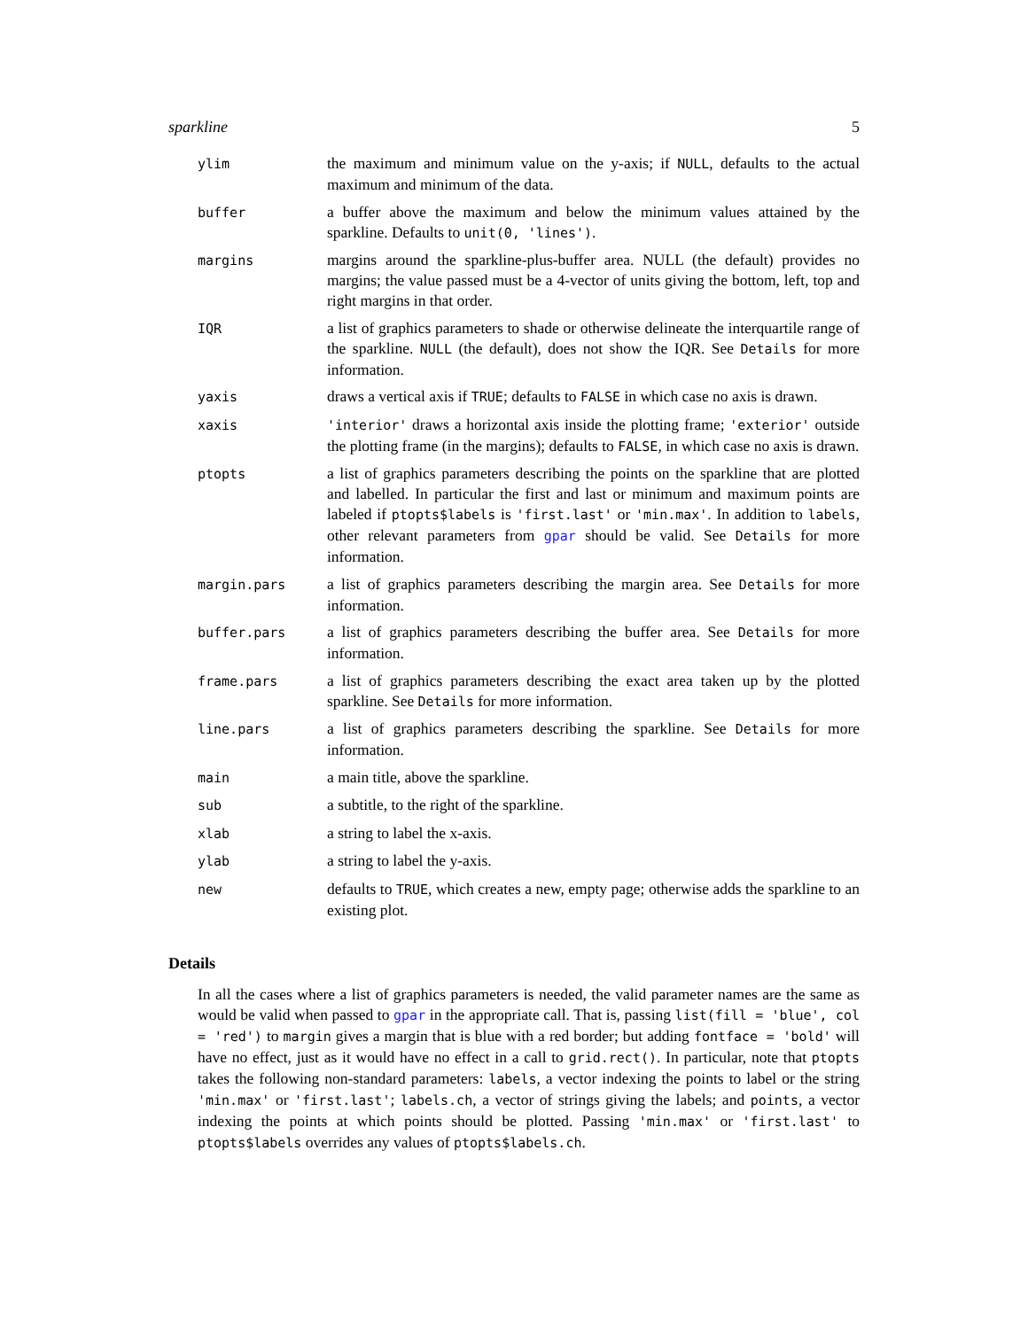sparkline 5
| ylim | the maximum and minimum value on the y-axis; if NULL , defaults to the actual maximum and minimum of the data. |
| buffer | a buffer above the maximum and below the minimum values attained by the sparkline. Defaults to unit(0, 'lines') . |
| margins | margins around the sparkline-plus-buffer area. NULL (the default) provides no margins; the value passed must be a 4-vector of units giving the bottom, left, top and right margins in that order. |
| IQR | a list of graphics parameters to shade or otherwise delineate the interquartile range of the sparkline. NULL (the default), does not show the IQR. See Details for more information. |
| yaxis | draws a vertical axis if TRUE ; defaults to FALSE in which case no axis is drawn. |
| xaxis | 'interior' draws a horizontal axis inside the plotting frame; 'exterior' outside the plotting frame (in the margins); defaults to FALSE , in which case no axis is drawn. |
| ptopts | a list of graphics parameters describing the points on the sparkline that are plotted and labelled. In particular the first and last or minimum and maximum points are labeled if ptopts$labels is 'first.last' or 'min.max' . In addition to labels , other relevant parameters from gpar should be valid. See Details for more information. |
| margin.pars | a list of graphics parameters describing the margin area. See Details for more information. |
| buffer.pars | a list of graphics parameters describing the buffer area. See Details for more information. |
| frame.pars | a list of graphics parameters describing the exact area taken up by the plotted sparkline. See Details for more information. |
| line.pars | a list of graphics parameters describing the sparkline. See Details for more information. |
| main | a main title, above the sparkline. |
| sub | a subtitle, to the right of the sparkline. |
| xlab | a string to label the x-axis. |
| ylab | a string to label the y-axis. |
| new | defaults to TRUE , which creates a new, empty page; otherwise adds the sparkline to an existing plot. |
Details
In all the cases where a list of graphics parameters is needed, the valid parameter names are the same as would be valid when passed to gpar in the appropriate call. That is, passing list(fill = 'blue', col = 'red') to margin gives a margin that is blue with a red border; but adding fontface = 'bold' will have no effect, just as it would have no effect in a call to grid.rect(). In particular, note that ptopts takes the following non-standard parameters: labels, a vector indexing the points to label or the string 'min.max' or 'first.last'; labels.ch, a vector of strings giving the labels; and points, a vector indexing the points at which points should be plotted. Passing 'min.max' or 'first.last' to ptopts$labels overrides any values of ptopts$labels.ch.